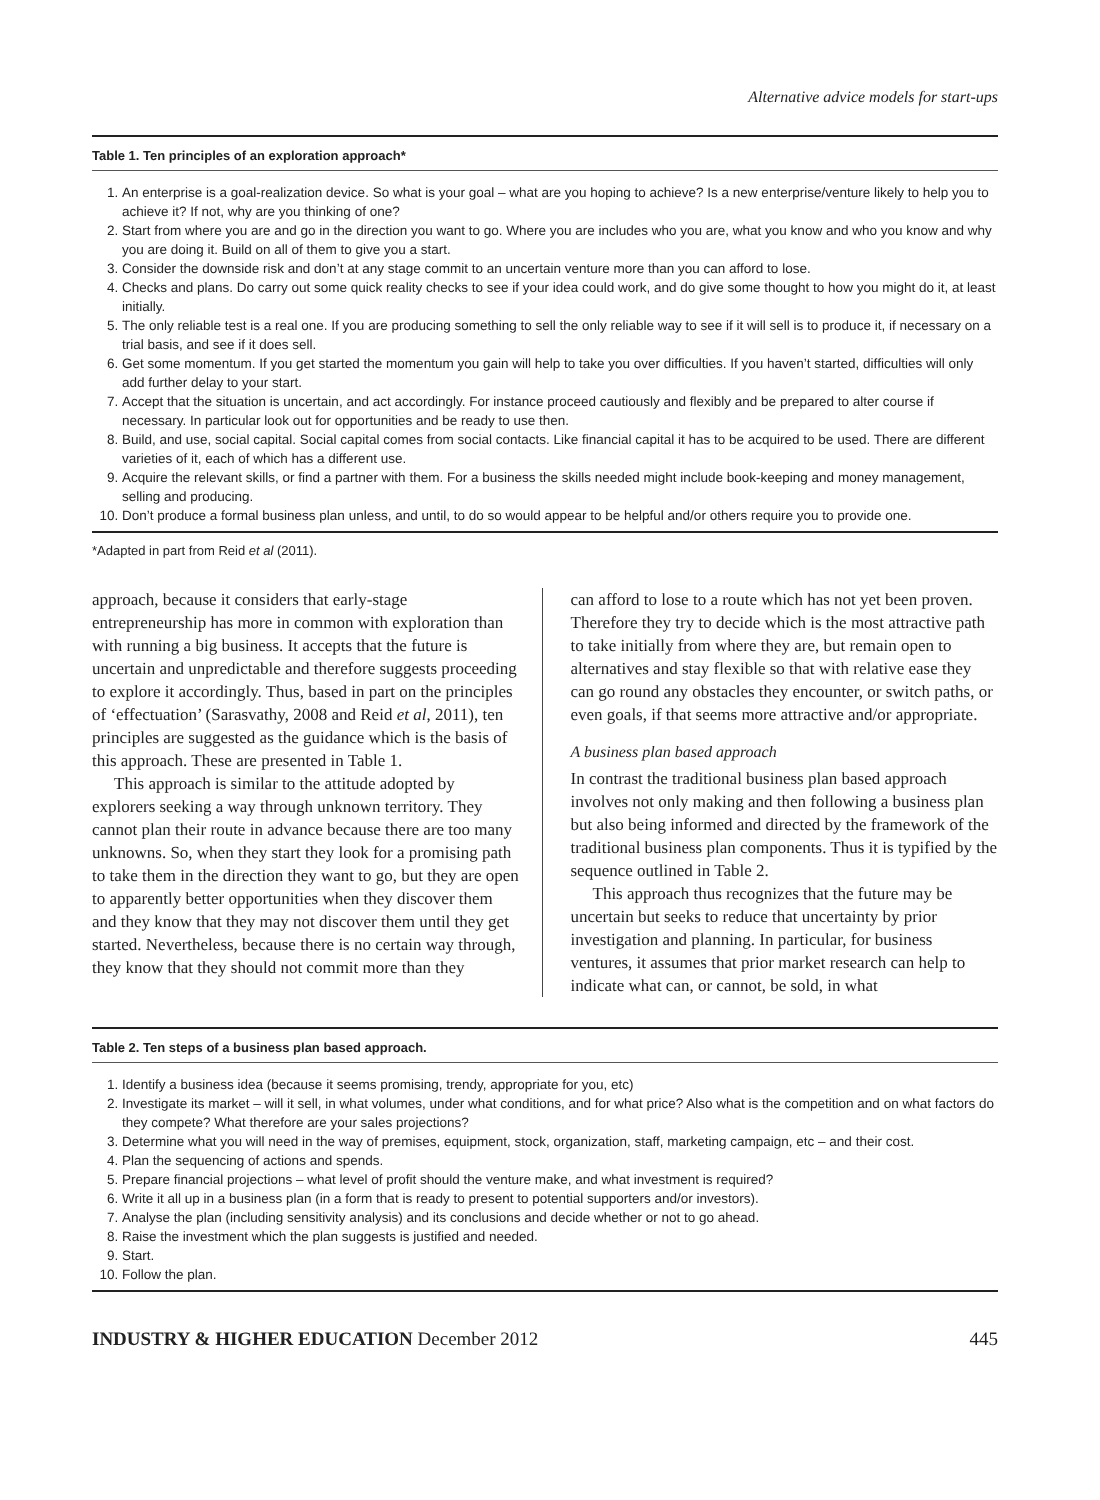Alternative advice models for start-ups
Table 1. Ten principles of an exploration approach*
1. An enterprise is a goal-realization device. So what is your goal – what are you hoping to achieve? Is a new enterprise/venture likely to help you to achieve it? If not, why are you thinking of one?
2. Start from where you are and go in the direction you want to go. Where you are includes who you are, what you know and who you know and why you are doing it. Build on all of them to give you a start.
3. Consider the downside risk and don’t at any stage commit to an uncertain venture more than you can afford to lose.
4. Checks and plans. Do carry out some quick reality checks to see if your idea could work, and do give some thought to how you might do it, at least initially.
5. The only reliable test is a real one. If you are producing something to sell the only reliable way to see if it will sell is to produce it, if necessary on a trial basis, and see if it does sell.
6. Get some momentum. If you get started the momentum you gain will help to take you over difficulties. If you haven’t started, difficulties will only add further delay to your start.
7. Accept that the situation is uncertain, and act accordingly. For instance proceed cautiously and flexibly and be prepared to alter course if necessary. In particular look out for opportunities and be ready to use then.
8. Build, and use, social capital. Social capital comes from social contacts. Like financial capital it has to be acquired to be used. There are different varieties of it, each of which has a different use.
9. Acquire the relevant skills, or find a partner with them. For a business the skills needed might include book-keeping and money management, selling and producing.
10. Don’t produce a formal business plan unless, and until, to do so would appear to be helpful and/or others require you to provide one.
*Adapted in part from Reid et al (2011).
approach, because it considers that early-stage entrepreneurship has more in common with exploration than with running a big business. It accepts that the future is uncertain and unpredictable and therefore suggests proceeding to explore it accordingly. Thus, based in part on the principles of ‘effectuation’ (Sarasvathy, 2008 and Reid et al, 2011), ten principles are suggested as the guidance which is the basis of this approach. These are presented in Table 1.
This approach is similar to the attitude adopted by explorers seeking a way through unknown territory. They cannot plan their route in advance because there are too many unknowns. So, when they start they look for a promising path to take them in the direction they want to go, but they are open to apparently better opportunities when they discover them and they know that they may not discover them until they get started. Nevertheless, because there is no certain way through, they know that they should not commit more than they
can afford to lose to a route which has not yet been proven. Therefore they try to decide which is the most attractive path to take initially from where they are, but remain open to alternatives and stay flexible so that with relative ease they can go round any obstacles they encounter, or switch paths, or even goals, if that seems more attractive and/or appropriate.
A business plan based approach
In contrast the traditional business plan based approach involves not only making and then following a business plan but also being informed and directed by the framework of the traditional business plan components. Thus it is typified by the sequence outlined in Table 2.
This approach thus recognizes that the future may be uncertain but seeks to reduce that uncertainty by prior investigation and planning. In particular, for business ventures, it assumes that prior market research can help to indicate what can, or cannot, be sold, in what
Table 2. Ten steps of a business plan based approach.
1. Identify a business idea (because it seems promising, trendy, appropriate for you, etc)
2. Investigate its market – will it sell, in what volumes, under what conditions, and for what price? Also what is the competition and on what factors do they compete? What therefore are your sales projections?
3. Determine what you will need in the way of premises, equipment, stock, organization, staff, marketing campaign, etc – and their cost.
4. Plan the sequencing of actions and spends.
5. Prepare financial projections – what level of profit should the venture make, and what investment is required?
6. Write it all up in a business plan (in a form that is ready to present to potential supporters and/or investors).
7. Analyse the plan (including sensitivity analysis) and its conclusions and decide whether or not to go ahead.
8. Raise the investment which the plan suggests is justified and needed.
9. Start.
10. Follow the plan.
INDUSTRY & HIGHER EDUCATION December 2012 445